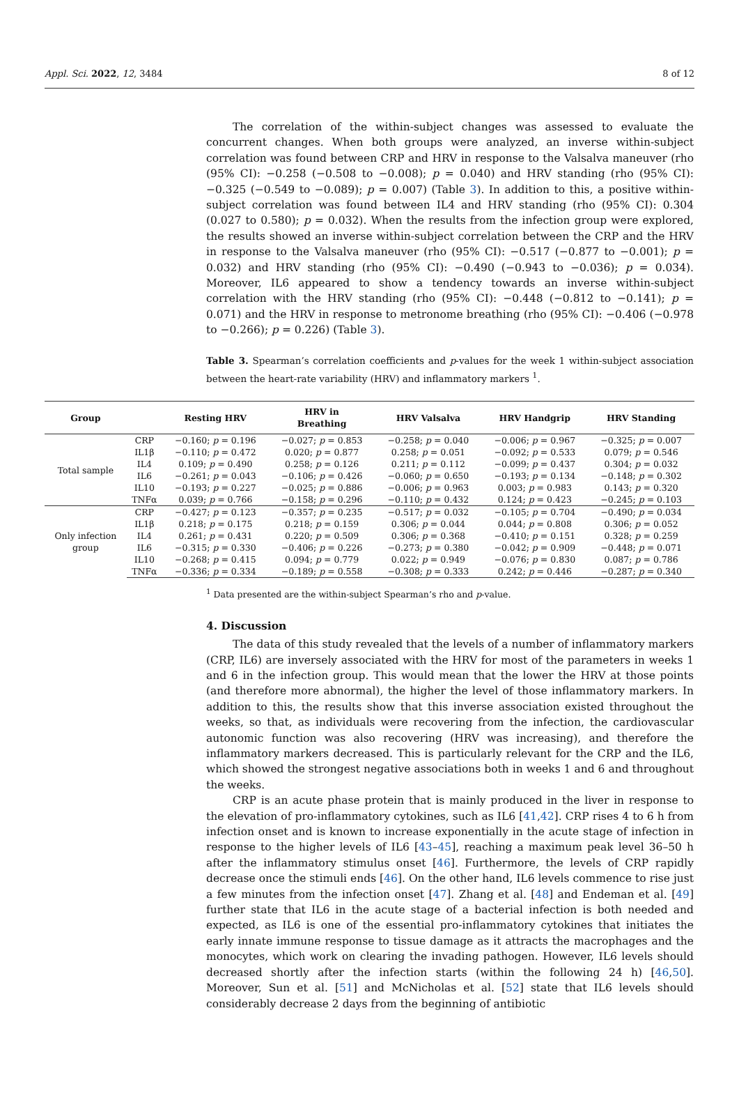Appl. Sci. 2022, 12, 3484 8 of 12
The correlation of the within-subject changes was assessed to evaluate the concurrent changes. When both groups were analyzed, an inverse within-subject correlation was found between CRP and HRV in response to the Valsalva maneuver (rho (95% CI): −0.258 (−0.508 to −0.008); p = 0.040) and HRV standing (rho (95% CI): −0.325 (−0.549 to −0.089); p = 0.007) (Table 3). In addition to this, a positive within-subject correlation was found between IL4 and HRV standing (rho (95% CI): 0.304 (0.027 to 0.580); p = 0.032). When the results from the infection group were explored, the results showed an inverse within-subject correlation between the CRP and the HRV in response to the Valsalva maneuver (rho (95% CI): −0.517 (−0.877 to −0.001); p = 0.032) and HRV standing (rho (95% CI): −0.490 (−0.943 to −0.036); p = 0.034). Moreover, IL6 appeared to show a tendency towards an inverse within-subject correlation with the HRV standing (rho (95% CI): −0.448 (−0.812 to −0.141); p = 0.071) and the HRV in response to metronome breathing (rho (95% CI): −0.406 (−0.978 to −0.266); p = 0.226) (Table 3).
Table 3. Spearman’s correlation coefficients and p-values for the week 1 within-subject association between the heart-rate variability (HRV) and inflammatory markers <sup>1</sup>.
| Group | | Resting HRV | HRV in Breathing | HRV Valsalva | HRV Handgrip | HRV Standing |
| --- | --- | --- | --- | --- | --- | --- |
| Total sample | CRP | −0.160; p = 0.196 | −0.027; p = 0.853 | −0.258; p = 0.040 | −0.006; p = 0.967 | −0.325; p = 0.007 |
| | IL1β | −0.110; p = 0.472 | 0.020; p = 0.877 | 0.258; p = 0.051 | −0.092; p = 0.533 | 0.079; p = 0.546 |
| | IL4 | 0.109; p = 0.490 | 0.258; p = 0.126 | 0.211; p = 0.112 | −0.099; p = 0.437 | 0.304; p = 0.032 |
| | IL6 | −0.261; p = 0.043 | −0.106; p = 0.426 | −0.060; p = 0.650 | −0.193; p = 0.134 | −0.148; p = 0.302 |
| | IL10 | −0.193; p = 0.227 | −0.025; p = 0.886 | −0.006; p = 0.963 | 0.003; p = 0.983 | 0.143; p = 0.320 |
| | TNFα | 0.039; p = 0.766 | −0.158; p = 0.296 | −0.110; p = 0.432 | 0.124; p = 0.423 | −0.245; p = 0.103 |
| Only infection group | CRP | −0.427; p = 0.123 | −0.357; p = 0.235 | −0.517; p = 0.032 | −0.105; p = 0.704 | −0.490; p = 0.034 |
| | IL1β | 0.218; p = 0.175 | 0.218; p = 0.159 | 0.306; p = 0.044 | 0.044; p = 0.808 | 0.306; p = 0.052 |
| | IL4 | 0.261; p = 0.431 | 0.220; p = 0.509 | 0.306; p = 0.368 | −0.410; p = 0.151 | 0.328; p = 0.259 |
| | IL6 | −0.315; p = 0.330 | −0.406; p = 0.226 | −0.273; p = 0.380 | −0.042; p = 0.909 | −0.448; p = 0.071 |
| | IL10 | −0.268; p = 0.415 | 0.094; p = 0.779 | 0.022; p = 0.949 | −0.076; p = 0.830 | 0.087; p = 0.786 |
| | TNFα | −0.336; p = 0.334 | −0.189; p = 0.558 | −0.308; p = 0.333 | 0.242; p = 0.446 | −0.287; p = 0.340 |
<sup>1</sup> Data presented are the within-subject Spearman’s rho and p-value.
4. Discussion
The data of this study revealed that the levels of a number of inflammatory markers (CRP, IL6) are inversely associated with the HRV for most of the parameters in weeks 1 and 6 in the infection group. This would mean that the lower the HRV at those points (and therefore more abnormal), the higher the level of those inflammatory markers. In addition to this, the results show that this inverse association existed throughout the weeks, so that, as individuals were recovering from the infection, the cardiovascular autonomic function was also recovering (HRV was increasing), and therefore the inflammatory markers decreased. This is particularly relevant for the CRP and the IL6, which showed the strongest negative associations both in weeks 1 and 6 and throughout the weeks.
CRP is an acute phase protein that is mainly produced in the liver in response to the elevation of pro-inflammatory cytokines, such as IL6 [41,42]. CRP rises 4 to 6 h from infection onset and is known to increase exponentially in the acute stage of infection in response to the higher levels of IL6 [43–45], reaching a maximum peak level 36–50 h after the inflammatory stimulus onset [46]. Furthermore, the levels of CRP rapidly decrease once the stimuli ends [46]. On the other hand, IL6 levels commence to rise just a few minutes from the infection onset [47]. Zhang et al. [48] and Endeman et al. [49] further state that IL6 in the acute stage of a bacterial infection is both needed and expected, as IL6 is one of the essential pro-inflammatory cytokines that initiates the early innate immune response to tissue damage as it attracts the macrophages and the monocytes, which work on clearing the invading pathogen. However, IL6 levels should decreased shortly after the infection starts (within the following 24 h) [46,50]. Moreover, Sun et al. [51] and McNicholas et al. [52] state that IL6 levels should considerably decrease 2 days from the beginning of antibiotic